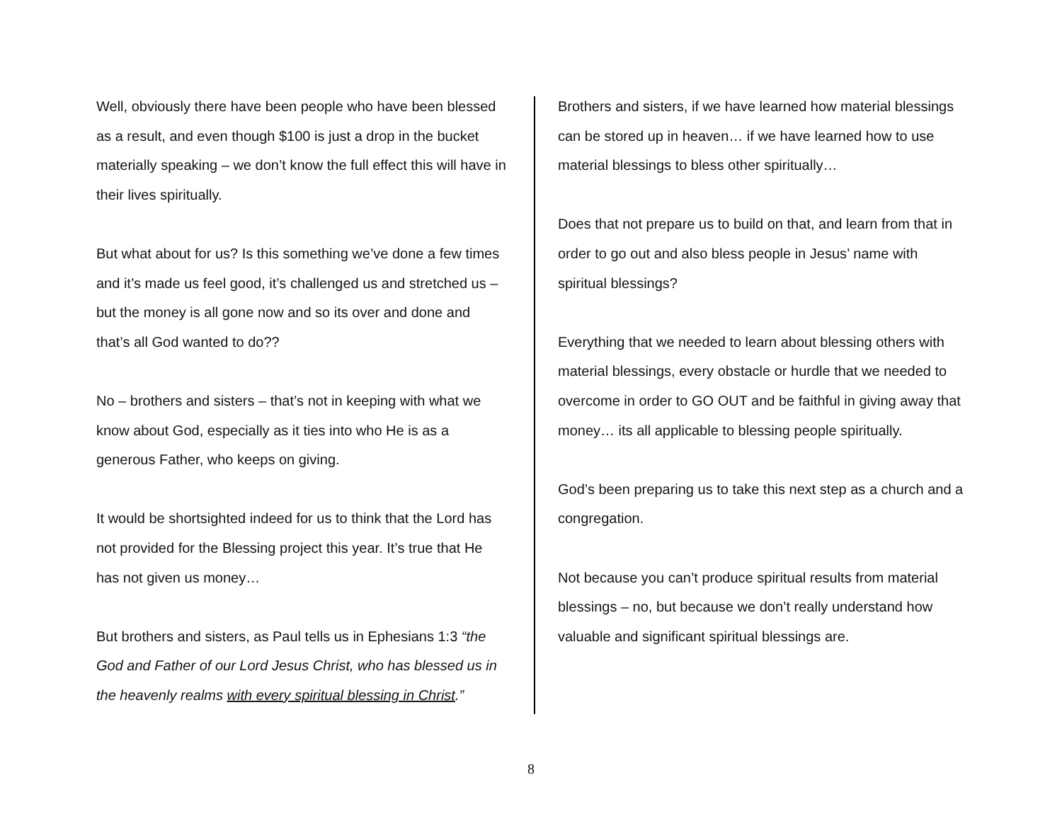Well, obviously there have been people who have been blessed as a result, and even though $100 is just a drop in the bucket materially speaking – we don’t know the full effect this will have in their lives spiritually.
But what about for us? Is this something we’ve done a few times and it’s made us feel good, it’s challenged us and stretched us – but the money is all gone now and so its over and done and that’s all God wanted to do??
No – brothers and sisters – that’s not in keeping with what we know about God, especially as it ties into who He is as a generous Father, who keeps on giving.
It would be shortsighted indeed for us to think that the Lord has not provided for the Blessing project this year. It’s true that He has not given us money…
But brothers and sisters, as Paul tells us in Ephesians 1:3 “the God and Father of our Lord Jesus Christ, who has blessed us in the heavenly realms with every spiritual blessing in Christ.”
Brothers and sisters, if we have learned how material blessings can be stored up in heaven… if we have learned how to use material blessings to bless other spiritually…
Does that not prepare us to build on that, and learn from that in order to go out and also bless people in Jesus’ name with spiritual blessings?
Everything that we needed to learn about blessing others with material blessings, every obstacle or hurdle that we needed to overcome in order to GO OUT and be faithful in giving away that money… its all applicable to blessing people spiritually.
God’s been preparing us to take this next step as a church and a congregation.
Not because you can’t produce spiritual results from material blessings – no, but because we don’t really understand how valuable and significant spiritual blessings are.
8